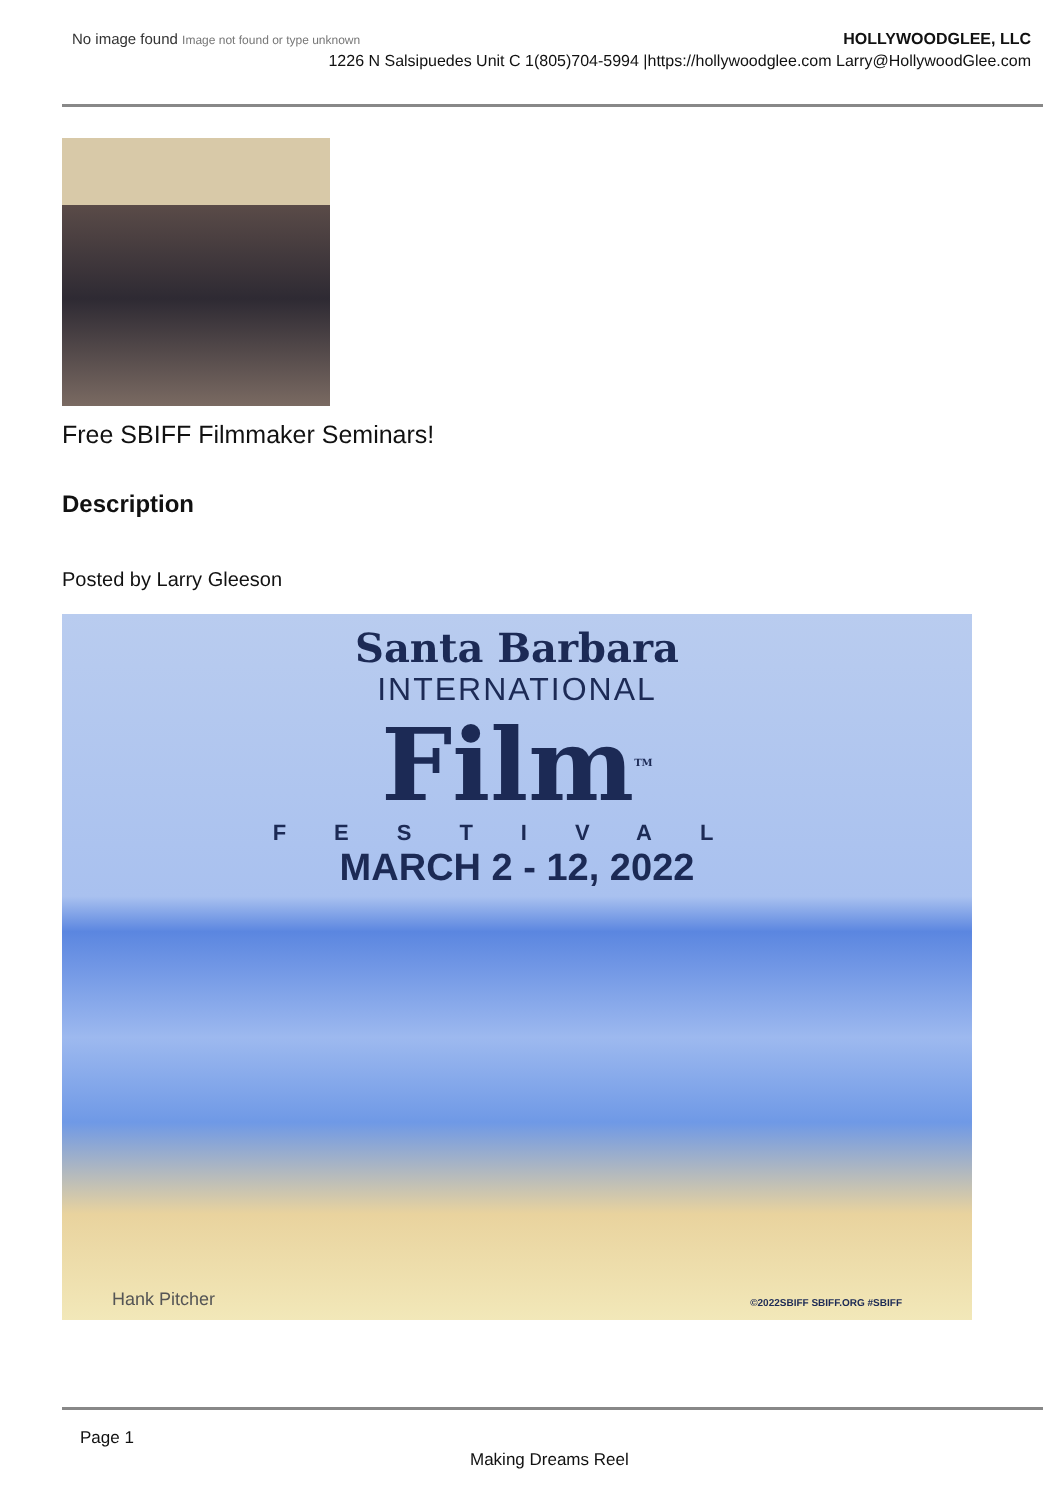No image found Image not found or type unknown
HOLLYWOODGLEE, LLC
1226 N Salsipuedes Unit C 1(805)704-5994 |https://hollywoodglee.com Larry@HollywoodGlee.com
Free SBIFF Filmmaker Seminars!
Description
Posted by Larry Gleeson
Santa Barbara
INTERNATIONAL
Film<sup>TM</sup>
FESTIVAL
MARCH 2 - 12, 2022
Hank Pitcher ©2022SBIFF SBIFF.ORG #SBIFF
Page 1
Making Dreams Reel